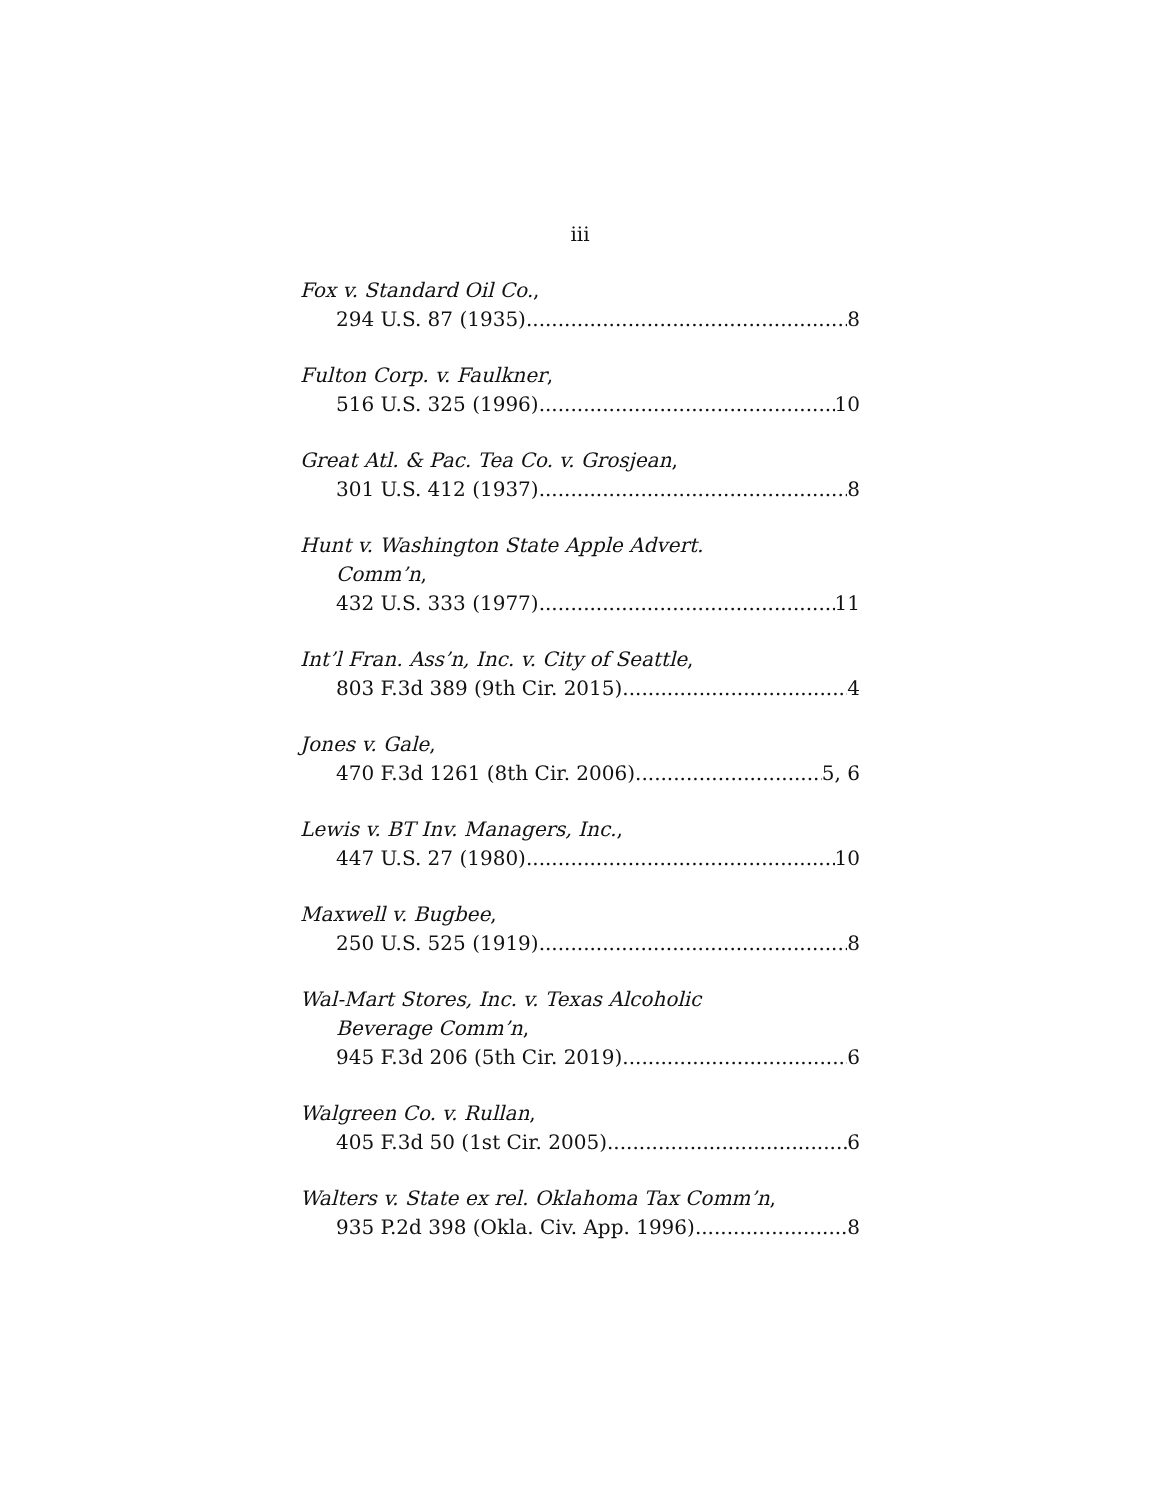iii
Fox v. Standard Oil Co.,
294 U.S. 87 (1935) 8
Fulton Corp. v. Faulkner,
516 U.S. 325 (1996) 10
Great Atl. & Pac. Tea Co. v. Grosjean,
301 U.S. 412 (1937) 8
Hunt v. Washington State Apple Advert.
Comm’n,
432 U.S. 333 (1977) 11
Int’l Fran. Ass’n, Inc. v. City of Seattle,
803 F.3d 389 (9th Cir. 2015) 4
Jones v. Gale,
470 F.3d 1261 (8th Cir. 2006) 5, 6
Lewis v. BT Inv. Managers, Inc.,
447 U.S. 27 (1980) 10
Maxwell v. Bugbee,
250 U.S. 525 (1919) 8
Wal-Mart Stores, Inc. v. Texas Alcoholic
Beverage Comm’n,
945 F.3d 206 (5th Cir. 2019) 6
Walgreen Co. v. Rullan,
405 F.3d 50 (1st Cir. 2005) 6
Walters v. State ex rel. Oklahoma Tax Comm’n,
935 P.2d 398 (Okla. Civ. App. 1996) 8